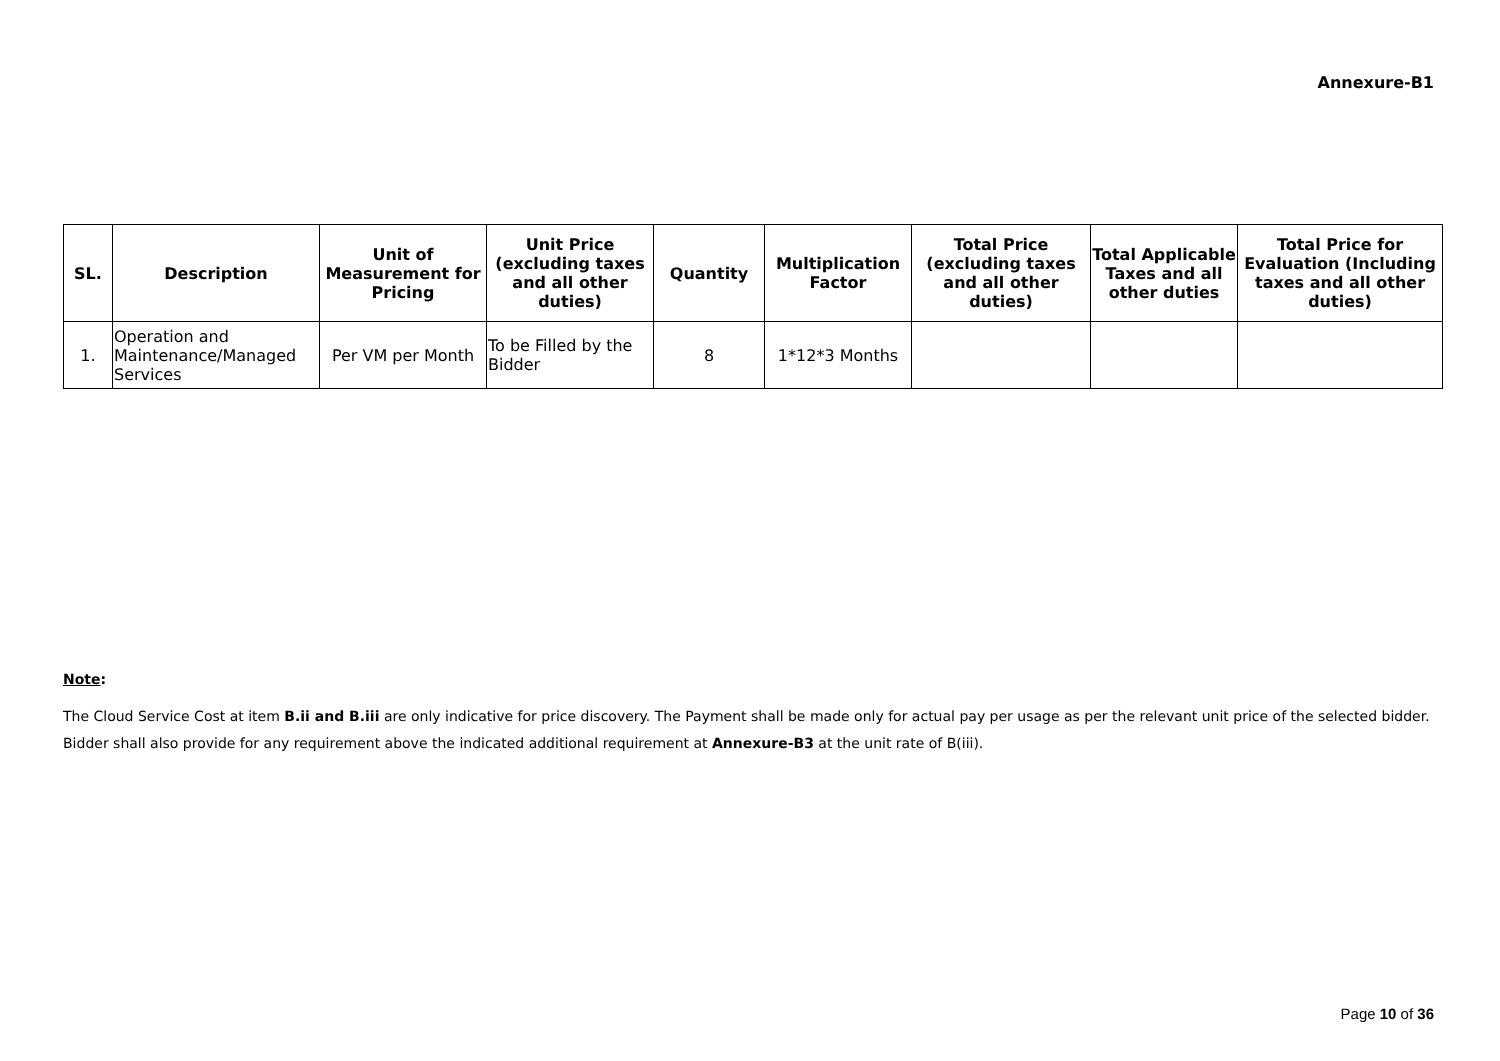Annexure-B1
| SL. | Description | Unit of Measurement for Pricing | Unit Price (excluding taxes and all other duties) | Quantity | Multiplication Factor | Total Price (excluding taxes and all other duties) | Total Applicable Taxes and all other duties | Total Price for Evaluation (Including taxes and all other duties) |
| --- | --- | --- | --- | --- | --- | --- | --- | --- |
| 1. | Operation and Maintenance/Managed Services | Per VM per Month | To be Filled by the Bidder | 8 | 1*12*3 Months | | | |
Note:
The Cloud Service Cost at item B.ii and B.iii are only indicative for price discovery. The Payment shall be made only for actual pay per usage as per the relevant unit price of the selected bidder. Bidder shall also provide for any requirement above the indicated additional requirement at Annexure-B3 at the unit rate of B(iii).
Page 10 of 36